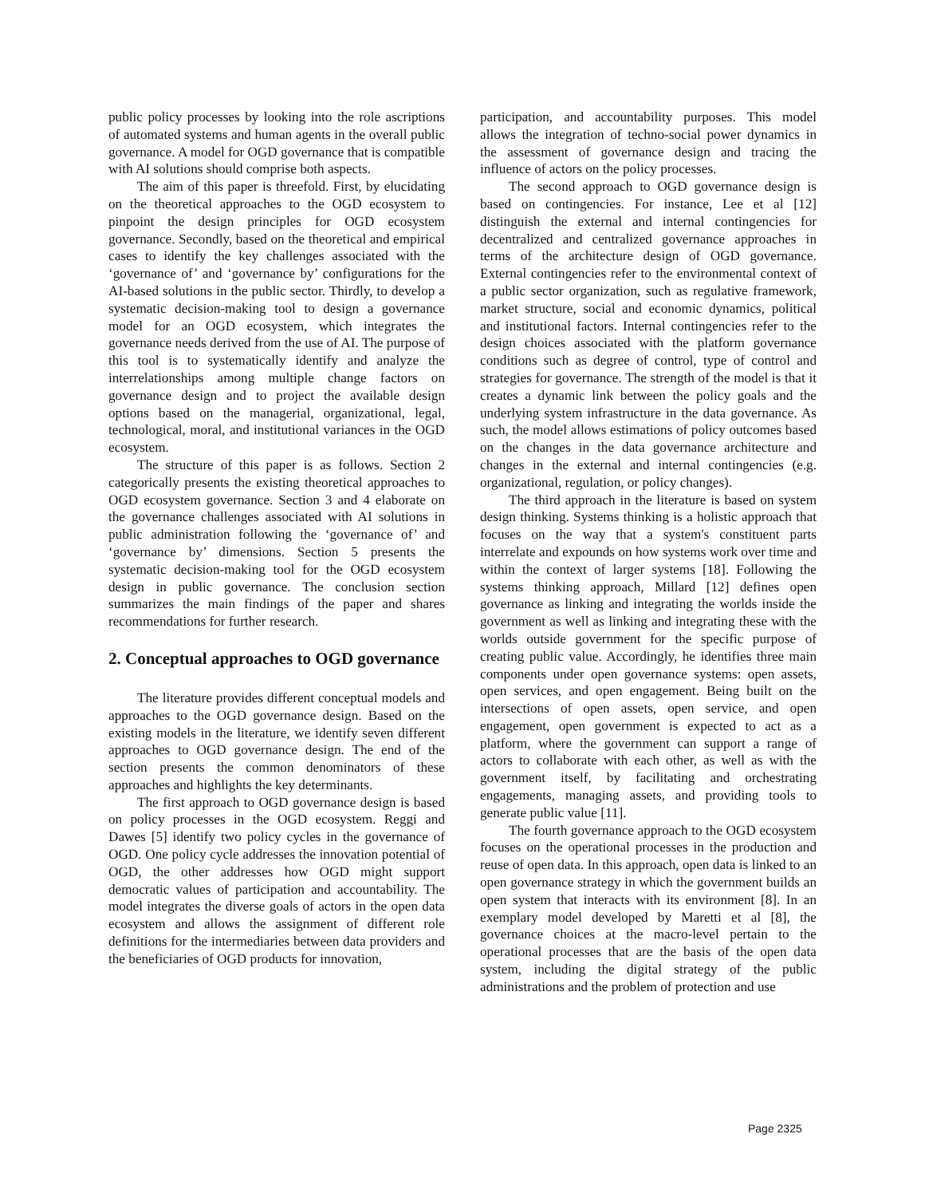public policy processes by looking into the role ascriptions of automated systems and human agents in the overall public governance. A model for OGD governance that is compatible with AI solutions should comprise both aspects.
The aim of this paper is threefold. First, by elucidating on the theoretical approaches to the OGD ecosystem to pinpoint the design principles for OGD ecosystem governance. Secondly, based on the theoretical and empirical cases to identify the key challenges associated with the ‘governance of’ and ‘governance by’ configurations for the AI-based solutions in the public sector. Thirdly, to develop a systematic decision-making tool to design a governance model for an OGD ecosystem, which integrates the governance needs derived from the use of AI. The purpose of this tool is to systematically identify and analyze the interrelationships among multiple change factors on governance design and to project the available design options based on the managerial, organizational, legal, technological, moral, and institutional variances in the OGD ecosystem.
The structure of this paper is as follows. Section 2 categorically presents the existing theoretical approaches to OGD ecosystem governance. Section 3 and 4 elaborate on the governance challenges associated with AI solutions in public administration following the ‘governance of’ and ‘governance by’ dimensions. Section 5 presents the systematic decision-making tool for the OGD ecosystem design in public governance. The conclusion section summarizes the main findings of the paper and shares recommendations for further research.
2. Conceptual approaches to OGD governance
The literature provides different conceptual models and approaches to the OGD governance design. Based on the existing models in the literature, we identify seven different approaches to OGD governance design. The end of the section presents the common denominators of these approaches and highlights the key determinants.
The first approach to OGD governance design is based on policy processes in the OGD ecosystem. Reggi and Dawes [5] identify two policy cycles in the governance of OGD. One policy cycle addresses the innovation potential of OGD, the other addresses how OGD might support democratic values of participation and accountability. The model integrates the diverse goals of actors in the open data ecosystem and allows the assignment of different role definitions for the intermediaries between data providers and the beneficiaries of OGD products for innovation,
participation, and accountability purposes. This model allows the integration of techno-social power dynamics in the assessment of governance design and tracing the influence of actors on the policy processes.
The second approach to OGD governance design is based on contingencies. For instance, Lee et al [12] distinguish the external and internal contingencies for decentralized and centralized governance approaches in terms of the architecture design of OGD governance. External contingencies refer to the environmental context of a public sector organization, such as regulative framework, market structure, social and economic dynamics, political and institutional factors. Internal contingencies refer to the design choices associated with the platform governance conditions such as degree of control, type of control and strategies for governance. The strength of the model is that it creates a dynamic link between the policy goals and the underlying system infrastructure in the data governance. As such, the model allows estimations of policy outcomes based on the changes in the data governance architecture and changes in the external and internal contingencies (e.g. organizational, regulation, or policy changes).
The third approach in the literature is based on system design thinking. Systems thinking is a holistic approach that focuses on the way that a system's constituent parts interrelate and expounds on how systems work over time and within the context of larger systems [18]. Following the systems thinking approach, Millard [12] defines open governance as linking and integrating the worlds inside the government as well as linking and integrating these with the worlds outside government for the specific purpose of creating public value. Accordingly, he identifies three main components under open governance systems: open assets, open services, and open engagement. Being built on the intersections of open assets, open service, and open engagement, open government is expected to act as a platform, where the government can support a range of actors to collaborate with each other, as well as with the government itself, by facilitating and orchestrating engagements, managing assets, and providing tools to generate public value [11].
The fourth governance approach to the OGD ecosystem focuses on the operational processes in the production and reuse of open data. In this approach, open data is linked to an open governance strategy in which the government builds an open system that interacts with its environment [8]. In an exemplary model developed by Maretti et al [8], the governance choices at the macro-level pertain to the operational processes that are the basis of the open data system, including the digital strategy of the public administrations and the problem of protection and use
Page 2325